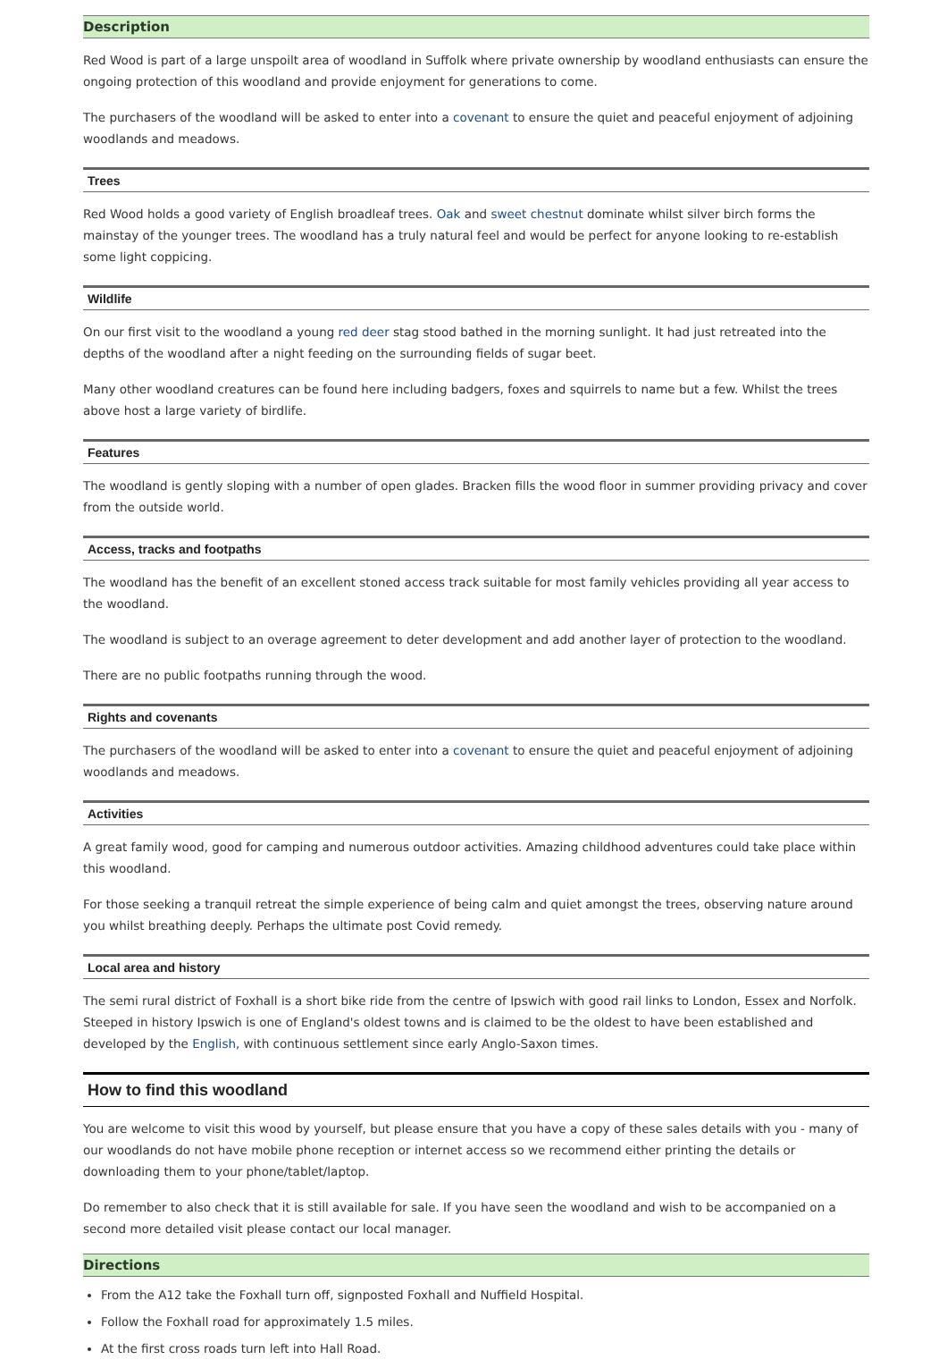Description
Red Wood is part of a large unspoilt area of woodland in Suffolk where private ownership by woodland enthusiasts can ensure the ongoing protection of this woodland and provide enjoyment for generations to come.
The purchasers of the woodland will be asked to enter into a covenant to ensure the quiet and peaceful enjoyment of adjoining woodlands and meadows.
Trees
Red Wood holds a good variety of English broadleaf trees. Oak and sweet chestnut dominate whilst silver birch forms the mainstay of the younger trees. The woodland has a truly natural feel and would be perfect for anyone looking to re-establish some light coppicing.
Wildlife
On our first visit to the woodland a young red deer stag stood bathed in the morning sunlight. It had just retreated into the depths of the woodland after a night feeding on the surrounding fields of sugar beet.
Many other woodland creatures can be found here including badgers, foxes and squirrels to name but a few. Whilst the trees above host a large variety of birdlife.
Features
The woodland is gently sloping with a number of open glades. Bracken fills the wood floor in summer providing privacy and cover from the outside world.
Access, tracks and footpaths
The woodland has the benefit of an excellent stoned access track suitable for most family vehicles providing all year access to the woodland.
The woodland is subject to an overage agreement to deter development and add another layer of protection to the woodland.
There are no public footpaths running through the wood.
Rights and covenants
The purchasers of the woodland will be asked to enter into a covenant to ensure the quiet and peaceful enjoyment of adjoining woodlands and meadows.
Activities
A great family wood, good for camping and numerous outdoor activities. Amazing childhood adventures could take place within this woodland.
For those seeking a tranquil retreat the simple experience of being calm and quiet amongst the trees, observing nature around you whilst breathing deeply. Perhaps the ultimate post Covid remedy.
Local area and history
The semi rural district of Foxhall is a short bike ride from the centre of Ipswich with good rail links to London, Essex and Norfolk. Steeped in history Ipswich is one of England's oldest towns and is claimed to be the oldest to have been established and developed by the English, with continuous settlement since early Anglo-Saxon times.
How to find this woodland
You are welcome to visit this wood by yourself, but please ensure that you have a copy of these sales details with you - many of our woodlands do not have mobile phone reception or internet access so we recommend either printing the details or downloading them to your phone/tablet/laptop.
Do remember to also check that it is still available for sale. If you have seen the woodland and wish to be accompanied on a second more detailed visit please contact our local manager.
Directions
From the A12 take the Foxhall turn off, signposted Foxhall and Nuffield Hospital.
Follow the Foxhall road for approximately 1.5 miles.
At the first cross roads turn left into Hall Road.